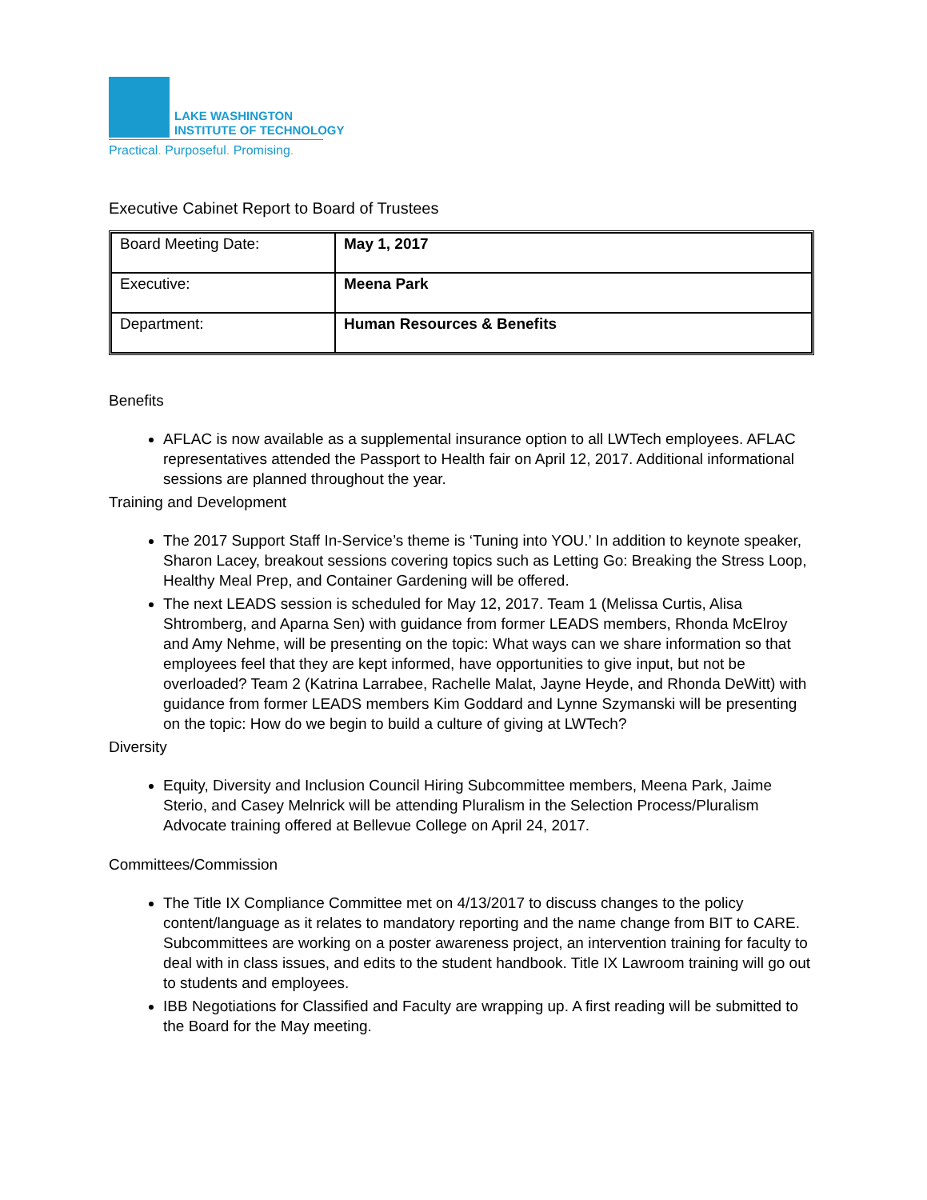LAKE WASHINGTON
INSTITUTE OF TECHNOLOGY
Practical. Purposeful. Promising.
Executive Cabinet Report to Board of Trustees
| Board Meeting Date: | May 1, 2017 |
| Executive: | Meena Park |
| Department: | Human Resources & Benefits |
Benefits
AFLAC is now available as a supplemental insurance option to all LWTech employees. AFLAC representatives attended the Passport to Health fair on April 12, 2017. Additional informational sessions are planned throughout the year.
Training and Development
The 2017 Support Staff In-Service’s theme is ‘Tuning into YOU.’ In addition to keynote speaker, Sharon Lacey, breakout sessions covering topics such as Letting Go: Breaking the Stress Loop, Healthy Meal Prep, and Container Gardening will be offered.
The next LEADS session is scheduled for May 12, 2017. Team 1 (Melissa Curtis, Alisa Shtromberg, and Aparna Sen) with guidance from former LEADS members, Rhonda McElroy and Amy Nehme, will be presenting on the topic: What ways can we share information so that employees feel that they are kept informed, have opportunities to give input, but not be overloaded? Team 2 (Katrina Larrabee, Rachelle Malat, Jayne Heyde, and Rhonda DeWitt) with guidance from former LEADS members Kim Goddard and Lynne Szymanski will be presenting on the topic: How do we begin to build a culture of giving at LWTech?
Diversity
Equity, Diversity and Inclusion Council Hiring Subcommittee members, Meena Park, Jaime Sterio, and Casey Melnrick will be attending Pluralism in the Selection Process/Pluralism Advocate training offered at Bellevue College on April 24, 2017.
Committees/Commission
The Title IX Compliance Committee met on 4/13/2017 to discuss changes to the policy content/language as it relates to mandatory reporting and the name change from BIT to CARE. Subcommittees are working on a poster awareness project, an intervention training for faculty to deal with in class issues, and edits to the student handbook. Title IX Lawroom training will go out to students and employees.
IBB Negotiations for Classified and Faculty are wrapping up. A first reading will be submitted to the Board for the May meeting.